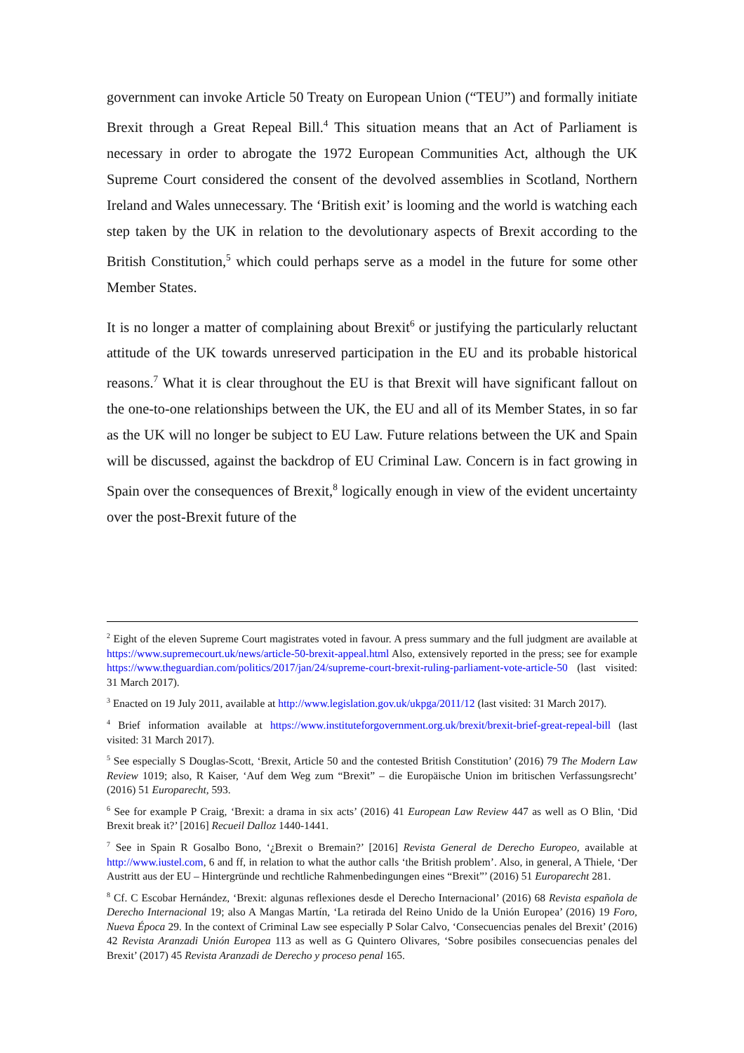government can invoke Article 50 Treaty on European Union (“TEU”) and formally initiate Brexit through a Great Repeal Bill.<sup>4</sup> This situation means that an Act of Parliament is necessary in order to abrogate the 1972 European Communities Act, although the UK Supreme Court considered the consent of the devolved assemblies in Scotland, Northern Ireland and Wales unnecessary. The ‘British exit’ is looming and the world is watching each step taken by the UK in relation to the devolutionary aspects of Brexit according to the British Constitution,<sup>5</sup> which could perhaps serve as a model in the future for some other Member States.
It is no longer a matter of complaining about Brexit<sup>6</sup> or justifying the particularly reluctant attitude of the UK towards unreserved participation in the EU and its probable historical reasons.<sup>7</sup> What it is clear throughout the EU is that Brexit will have significant fallout on the one-to-one relationships between the UK, the EU and all of its Member States, in so far as the UK will no longer be subject to EU Law. Future relations between the UK and Spain will be discussed, against the backdrop of EU Criminal Law. Concern is in fact growing in Spain over the consequences of Brexit,<sup>8</sup> logically enough in view of the evident uncertainty over the post-Brexit future of the
<sup>2</sup> Eight of the eleven Supreme Court magistrates voted in favour. A press summary and the full judgment are available at https://www.supremecourt.uk/news/article-50-brexit-appeal.html Also, extensively reported in the press; see for example https://www.theguardian.com/politics/2017/jan/24/supreme-court-brexit-ruling-parliament-vote-article-50 (last visited: 31 March 2017).
<sup>3</sup> Enacted on 19 July 2011, available at http://www.legislation.gov.uk/ukpga/2011/12 (last visited: 31 March 2017).
<sup>4</sup> Brief information available at https://www.instituteforgovernment.org.uk/brexit/brexit-brief-great-repeal-bill (last visited: 31 March 2017).
<sup>5</sup> See especially S Douglas-Scott, ‘Brexit, Article 50 and the contested British Constitution’ (2016) 79 The Modern Law Review 1019; also, R Kaiser, ‘Auf dem Weg zum “Brexit” – die Europäische Union im britischen Verfassungsrecht’ (2016) 51 Europarecht, 593.
<sup>6</sup> See for example P Craig, ‘Brexit: a drama in six acts’ (2016) 41 European Law Review 447 as well as O Blin, ‘Did Brexit break it?’ [2016] Recueil Dalloz 1440-1441.
<sup>7</sup> See in Spain R Gosalbo Bono, ‘¿Brexit o Bremain?’ [2016] Revista General de Derecho Europeo, available at http://www.iustel.com, 6 and ff, in relation to what the author calls ‘the British problem’. Also, in general, A Thiele, ‘Der Austritt aus der EU – Hintergründe und rechtliche Rahmenbedingungen eines “Brexit”’ (2016) 51 Europarecht 281.
<sup>8</sup> Cf. C Escobar Hernández, ‘Brexit: algunas reflexiones desde el Derecho Internacional’ (2016) 68 Revista española de Derecho Internacional 19; also A Mangas Martín, ‘La retirada del Reino Unido de la Unión Europea’ (2016) 19 Foro, Nueva Época 29. In the context of Criminal Law see especially P Solar Calvo, ‘Consecuencias penales del Brexit’ (2016) 42 Revista Aranzadi Unión Europea 113 as well as G Quintero Olivares, ‘Sobre posibiles consecuencias penales del Brexit’ (2017) 45 Revista Aranzadi de Derecho y proceso penal 165.